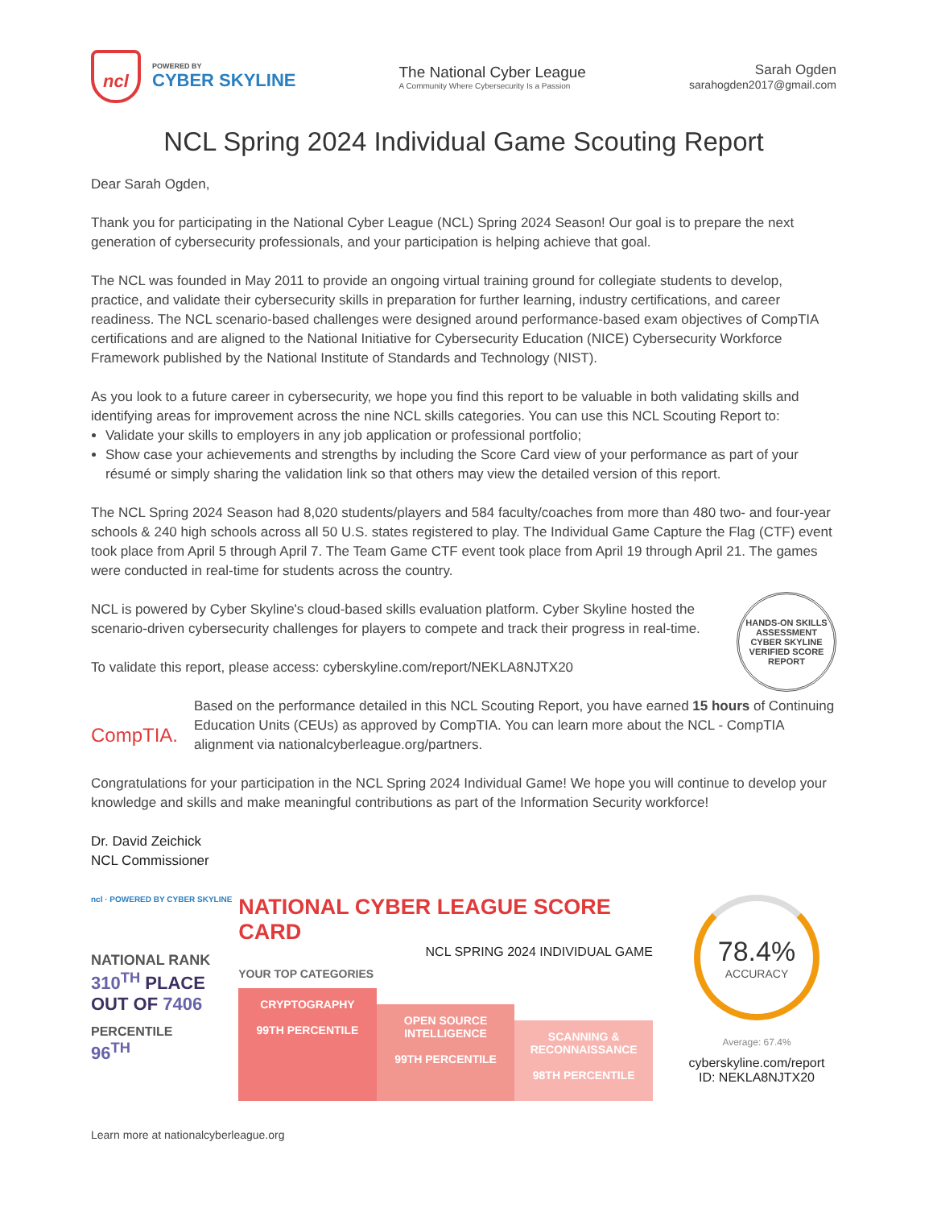ncl
POWERED BY
CYBER SKYLINE
The National Cyber League
A Community Where Cybersecurity Is a Passion
Sarah Ogden
sarahogden2017@gmail.com
NCL Spring 2024 Individual Game Scouting Report
Dear Sarah Ogden,
Thank you for participating in the National Cyber League (NCL) Spring 2024 Season! Our goal is to prepare the next generation of cybersecurity professionals, and your participation is helping achieve that goal.
The NCL was founded in May 2011 to provide an ongoing virtual training ground for collegiate students to develop, practice, and validate their cybersecurity skills in preparation for further learning, industry certifications, and career readiness. The NCL scenario-based challenges were designed around performance-based exam objectives of CompTIA certifications and are aligned to the National Initiative for Cybersecurity Education (NICE) Cybersecurity Workforce Framework published by the National Institute of Standards and Technology (NIST).
As you look to a future career in cybersecurity, we hope you find this report to be valuable in both validating skills and identifying areas for improvement across the nine NCL skills categories. You can use this NCL Scouting Report to:
Validate your skills to employers in any job application or professional portfolio;
Show case your achievements and strengths by including the Score Card view of your performance as part of your résumé or simply sharing the validation link so that others may view the detailed version of this report.
The NCL Spring 2024 Season had 8,020 students/players and 584 faculty/coaches from more than 480 two- and four-year schools & 240 high schools across all 50 U.S. states registered to play. The Individual Game Capture the Flag (CTF) event took place from April 5 through April 7. The Team Game CTF event took place from April 19 through April 21. The games were conducted in real-time for students across the country.
HANDS-ON SKILLS ASSESSMENT
CYBER SKYLINE
VERIFIED SCORE REPORT
NCL is powered by Cyber Skyline's cloud-based skills evaluation platform. Cyber Skyline hosted the scenario-driven cybersecurity challenges for players to compete and track their progress in real-time.
To validate this report, please access: cyberskyline.com/report/NEKLA8NJTX20
CompTIA.
Based on the performance detailed in this NCL Scouting Report, you have earned 15 hours of Continuing Education Units (CEUs) as approved by CompTIA. You can learn more about the NCL - CompTIA alignment via nationalcyberleague.org/partners.
Congratulations for your participation in the NCL Spring 2024 Individual Game! We hope you will continue to develop your knowledge and skills and make meaningful contributions as part of the Information Security workforce!
Dr. David Zeichick
NCL Commissioner
ncl · POWERED BY CYBER SKYLINE
NATIONAL RANK
310<sup>TH</sup> PLACE
OUT OF 7406
PERCENTILE
96<sup>TH</sup>
NATIONAL CYBER LEAGUE SCORE CARD
NCL SPRING 2024 INDIVIDUAL GAME
YOUR TOP CATEGORIES
CRYPTOGRAPHY
99TH PERCENTILE
OPEN SOURCE INTELLIGENCE
99TH PERCENTILE
SCANNING & RECONNAISSANCE
98TH PERCENTILE
78.4%
ACCURACY
Average: 67.4%
cyberskyline.com/report
ID: NEKLA8NJTX20
Learn more at nationalcyberleague.org